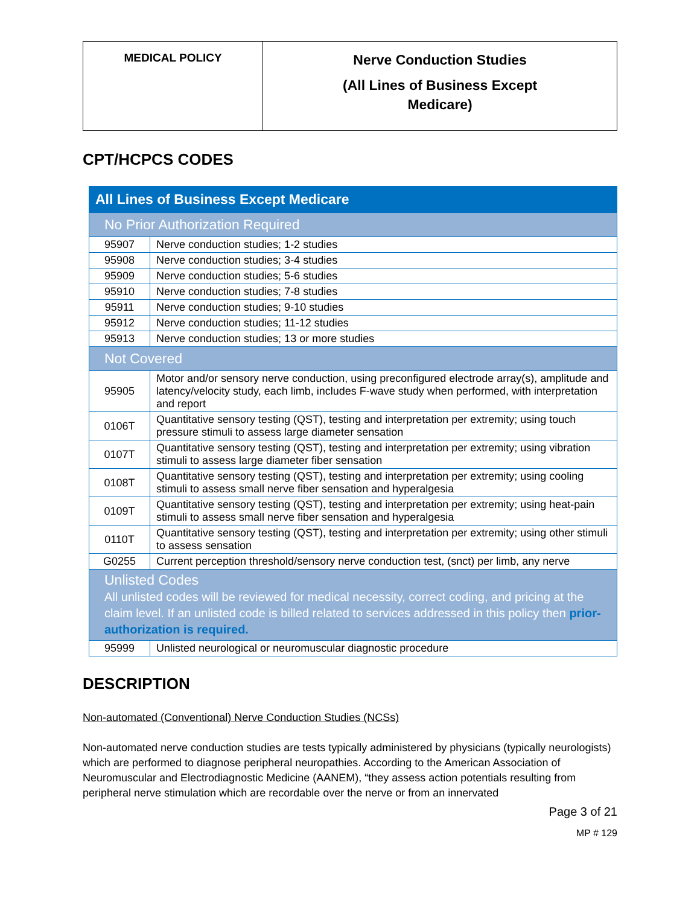| MEDICAL POLICY | Nerve Conduction Studies (All Lines of Business Except Medicare) |
CPT/HCPCS CODES
| All Lines of Business Except Medicare | |
| No Prior Authorization Required | |
| 95907 | Nerve conduction studies; 1-2 studies |
| 95908 | Nerve conduction studies; 3-4 studies |
| 95909 | Nerve conduction studies; 5-6 studies |
| 95910 | Nerve conduction studies; 7-8 studies |
| 95911 | Nerve conduction studies; 9-10 studies |
| 95912 | Nerve conduction studies; 11-12 studies |
| 95913 | Nerve conduction studies; 13 or more studies |
| Not Covered | |
| 95905 | Motor and/or sensory nerve conduction, using preconfigured electrode array(s), amplitude and latency/velocity study, each limb, includes F-wave study when performed, with interpretation and report |
| 0106T | Quantitative sensory testing (QST), testing and interpretation per extremity; using touch pressure stimuli to assess large diameter sensation |
| 0107T | Quantitative sensory testing (QST), testing and interpretation per extremity; using vibration stimuli to assess large diameter fiber sensation |
| 0108T | Quantitative sensory testing (QST), testing and interpretation per extremity; using cooling stimuli to assess small nerve fiber sensation and hyperalgesia |
| 0109T | Quantitative sensory testing (QST), testing and interpretation per extremity; using heat-pain stimuli to assess small nerve fiber sensation and hyperalgesia |
| 0110T | Quantitative sensory testing (QST), testing and interpretation per extremity; using other stimuli to assess sensation |
| G0255 | Current perception threshold/sensory nerve conduction test, (snct) per limb, any nerve |
| Unlisted Codes All unlisted codes will be reviewed for medical necessity, correct coding, and pricing at the claim level. If an unlisted code is billed related to services addressed in this policy then prior-authorization is required. | |
| 95999 | Unlisted neurological or neuromuscular diagnostic procedure |
DESCRIPTION
Non-automated (Conventional) Nerve Conduction Studies (NCSs)
Non-automated nerve conduction studies are tests typically administered by physicians (typically neurologists) which are performed to diagnose peripheral neuropathies. According to the American Association of Neuromuscular and Electrodiagnostic Medicine (AANEM), “they assess action potentials resulting from peripheral nerve stimulation which are recordable over the nerve or from an innervated
Page 3 of 21
MP # 129